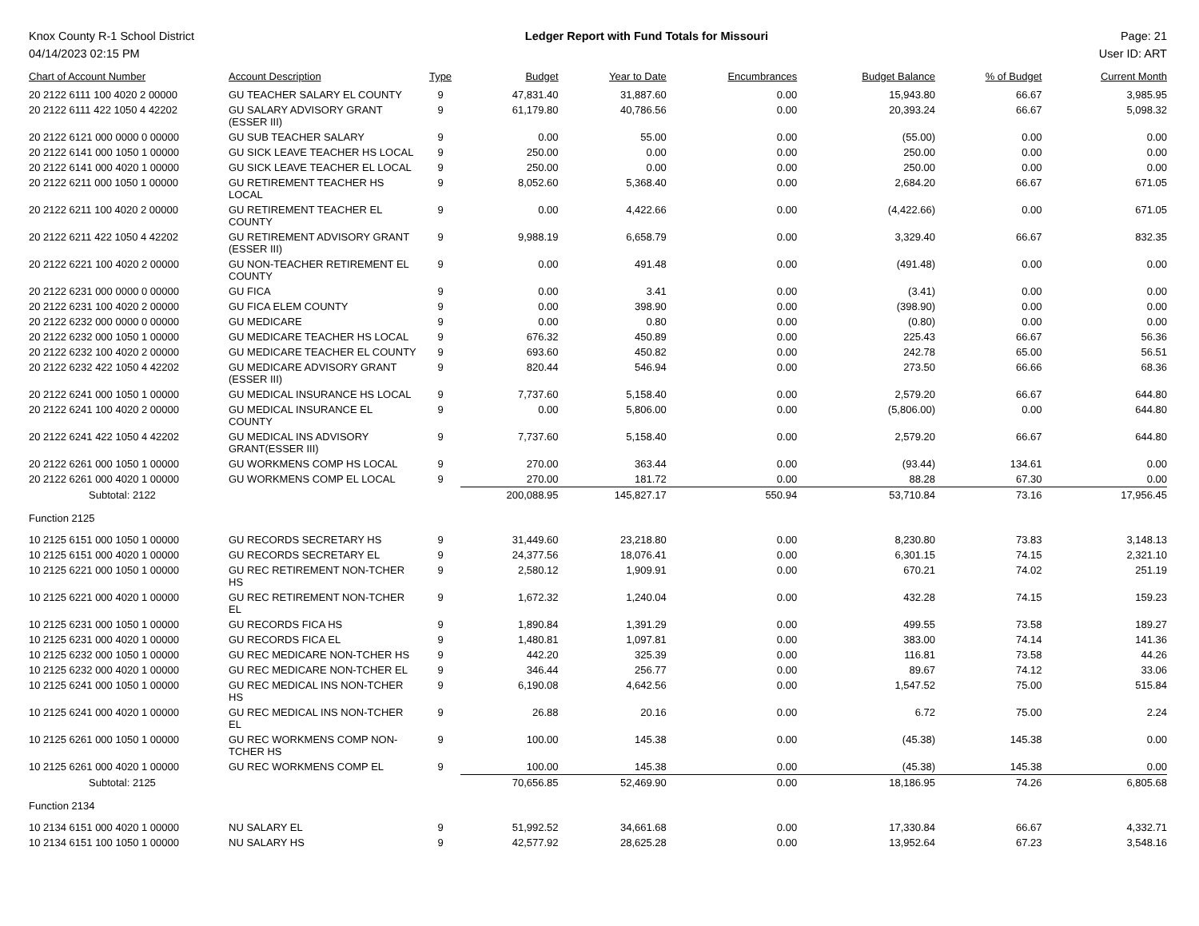Knox County R-1 School District
04/14/2023 02:15 PM
Ledger Report with Fund Totals for Missouri
Page: 21
User ID: ART
| Chart of Account Number | Account Description | Type | Budget | Year to Date | Encumbrances | Budget Balance | % of Budget | Current Month |
| --- | --- | --- | --- | --- | --- | --- | --- | --- |
| 20 2122 6111 100 4020 2 00000 | GU TEACHER SALARY EL COUNTY | 9 | 47,831.40 | 31,887.60 | 0.00 | 15,943.80 | 66.67 | 3,985.95 |
| 20 2122 6111 422 1050 4 42202 | GU SALARY ADVISORY GRANT (ESSER III) | 9 | 61,179.80 | 40,786.56 | 0.00 | 20,393.24 | 66.67 | 5,098.32 |
| 20 2122 6121 000 0000 0 00000 | GU SUB TEACHER SALARY | 9 | 0.00 | 55.00 | 0.00 | (55.00) | 0.00 | 0.00 |
| 20 2122 6141 000 1050 1 00000 | GU SICK LEAVE TEACHER HS LOCAL | 9 | 250.00 | 0.00 | 0.00 | 250.00 | 0.00 | 0.00 |
| 20 2122 6141 000 4020 1 00000 | GU SICK LEAVE TEACHER EL LOCAL | 9 | 250.00 | 0.00 | 0.00 | 250.00 | 0.00 | 0.00 |
| 20 2122 6211 000 1050 1 00000 | GU RETIREMENT TEACHER HS LOCAL | 9 | 8,052.60 | 5,368.40 | 0.00 | 2,684.20 | 66.67 | 671.05 |
| 20 2122 6211 100 4020 2 00000 | GU RETIREMENT TEACHER EL COUNTY | 9 | 0.00 | 4,422.66 | 0.00 | (4,422.66) | 0.00 | 671.05 |
| 20 2122 6211 422 1050 4 42202 | GU RETIREMENT ADVISORY GRANT (ESSER III) | 9 | 9,988.19 | 6,658.79 | 0.00 | 3,329.40 | 66.67 | 832.35 |
| 20 2122 6221 100 4020 2 00000 | GU NON-TEACHER RETIREMENT EL COUNTY | 9 | 0.00 | 491.48 | 0.00 | (491.48) | 0.00 | 0.00 |
| 20 2122 6231 000 0000 0 00000 | GU FICA | 9 | 0.00 | 3.41 | 0.00 | (3.41) | 0.00 | 0.00 |
| 20 2122 6231 100 4020 2 00000 | GU FICA ELEM COUNTY | 9 | 0.00 | 398.90 | 0.00 | (398.90) | 0.00 | 0.00 |
| 20 2122 6232 000 0000 0 00000 | GU MEDICARE | 9 | 0.00 | 0.80 | 0.00 | (0.80) | 0.00 | 0.00 |
| 20 2122 6232 000 1050 1 00000 | GU MEDICARE TEACHER HS LOCAL | 9 | 676.32 | 450.89 | 0.00 | 225.43 | 66.67 | 56.36 |
| 20 2122 6232 100 4020 2 00000 | GU MEDICARE TEACHER EL COUNTY | 9 | 693.60 | 450.82 | 0.00 | 242.78 | 65.00 | 56.51 |
| 20 2122 6232 422 1050 4 42202 | GU MEDICARE ADVISORY GRANT (ESSER III) | 9 | 820.44 | 546.94 | 0.00 | 273.50 | 66.66 | 68.36 |
| 20 2122 6241 000 1050 1 00000 | GU MEDICAL INSURANCE HS LOCAL | 9 | 7,737.60 | 5,158.40 | 0.00 | 2,579.20 | 66.67 | 644.80 |
| 20 2122 6241 100 4020 2 00000 | GU MEDICAL INSURANCE EL COUNTY | 9 | 0.00 | 5,806.00 | 0.00 | (5,806.00) | 0.00 | 644.80 |
| 20 2122 6241 422 1050 4 42202 | GU MEDICAL INS ADVISORY GRANT(ESSER III) | 9 | 7,737.60 | 5,158.40 | 0.00 | 2,579.20 | 66.67 | 644.80 |
| 20 2122 6261 000 1050 1 00000 | GU WORKMENS COMP HS LOCAL | 9 | 270.00 | 363.44 | 0.00 | (93.44) | 134.61 | 0.00 |
| 20 2122 6261 000 4020 1 00000 | GU WORKMENS COMP EL LOCAL | 9 | 270.00 | 181.72 | 0.00 | 88.28 | 67.30 | 0.00 |
| Subtotal: 2122 | | | 200,088.95 | 145,827.17 | 550.94 | 53,710.84 | 73.16 | 17,956.45 |
| Function 2125 | | | | | | | | |
| 10 2125 6151 000 1050 1 00000 | GU RECORDS SECRETARY HS | 9 | 31,449.60 | 23,218.80 | 0.00 | 8,230.80 | 73.83 | 3,148.13 |
| 10 2125 6151 000 4020 1 00000 | GU RECORDS SECRETARY EL | 9 | 24,377.56 | 18,076.41 | 0.00 | 6,301.15 | 74.15 | 2,321.10 |
| 10 2125 6221 000 1050 1 00000 | GU REC RETIREMENT NON-TCHER HS | 9 | 2,580.12 | 1,909.91 | 0.00 | 670.21 | 74.02 | 251.19 |
| 10 2125 6221 000 4020 1 00000 | GU REC RETIREMENT NON-TCHER EL | 9 | 1,672.32 | 1,240.04 | 0.00 | 432.28 | 74.15 | 159.23 |
| 10 2125 6231 000 1050 1 00000 | GU RECORDS FICA HS | 9 | 1,890.84 | 1,391.29 | 0.00 | 499.55 | 73.58 | 189.27 |
| 10 2125 6231 000 4020 1 00000 | GU RECORDS FICA EL | 9 | 1,480.81 | 1,097.81 | 0.00 | 383.00 | 74.14 | 141.36 |
| 10 2125 6232 000 1050 1 00000 | GU REC MEDICARE NON-TCHER HS | 9 | 442.20 | 325.39 | 0.00 | 116.81 | 73.58 | 44.26 |
| 10 2125 6232 000 4020 1 00000 | GU REC MEDICARE NON-TCHER EL | 9 | 346.44 | 256.77 | 0.00 | 89.67 | 74.12 | 33.06 |
| 10 2125 6241 000 1050 1 00000 | GU REC MEDICAL INS NON-TCHER HS | 9 | 6,190.08 | 4,642.56 | 0.00 | 1,547.52 | 75.00 | 515.84 |
| 10 2125 6241 000 4020 1 00000 | GU REC MEDICAL INS NON-TCHER EL | 9 | 26.88 | 20.16 | 0.00 | 6.72 | 75.00 | 2.24 |
| 10 2125 6261 000 1050 1 00000 | GU REC WORKMENS COMP NON- TCHER HS | 9 | 100.00 | 145.38 | 0.00 | (45.38) | 145.38 | 0.00 |
| 10 2125 6261 000 4020 1 00000 | GU REC WORKMENS COMP EL | 9 | 100.00 | 145.38 | 0.00 | (45.38) | 145.38 | 0.00 |
| Subtotal: 2125 | | | 70,656.85 | 52,469.90 | 0.00 | 18,186.95 | 74.26 | 6,805.68 |
| Function 2134 | | | | | | | | |
| 10 2134 6151 000 4020 1 00000 | NU SALARY EL | 9 | 51,992.52 | 34,661.68 | 0.00 | 17,330.84 | 66.67 | 4,332.71 |
| 10 2134 6151 100 1050 1 00000 | NU SALARY HS | 9 | 42,577.92 | 28,625.28 | 0.00 | 13,952.64 | 67.23 | 3,548.16 |